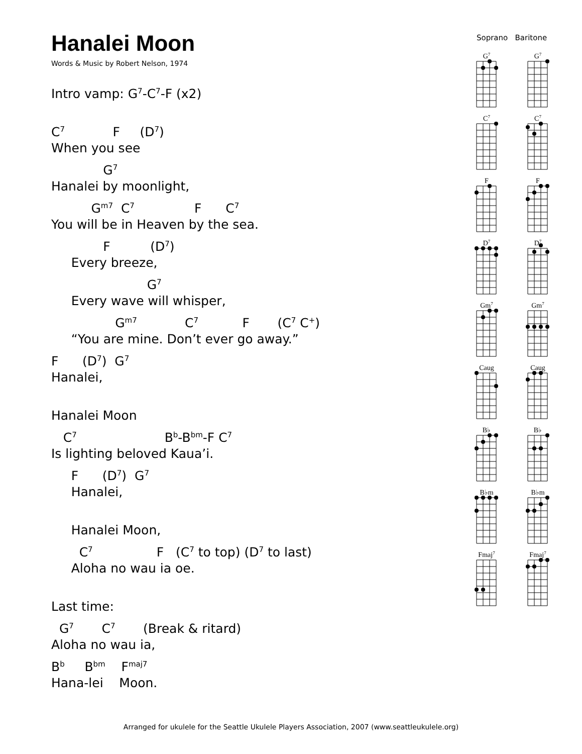Hanalei Moon
Words & Music by Robert Nelson, 1974
Intro vamp: G<sup>7</sup>-C<sup>7</sup>-F (x2)
C<sup>7</sup> F (D<sup>7</sup>)
When you see
G<sup>7</sup>
Hanalei by moonlight,
G<sup>m7</sup> C<sup>7</sup> F C<sup>7</sup>
You will be in Heaven by the sea.
F (D<sup>7</sup>)
Every breeze,
G<sup>7</sup>
Every wave will whisper,
G<sup>m7</sup> C<sup>7</sup> F (C<sup>7</sup> C<sup>+</sup>)
“You are mine. Don’t ever go away.”
F (D<sup>7</sup>) G<sup>7</sup>
Hanalei,
Hanalei Moon
C<sup>7</sup> B<sup>b</sup>-B<sup>bm</sup>-F C<sup>7</sup>
Is lighting beloved Kaua’i.
F (D<sup>7</sup>) G<sup>7</sup>
Hanalei,
Hanalei Moon,
C<sup>7</sup> F (C<sup>7</sup> to top) (D<sup>7</sup> to last)
Aloha no wau ia oe.
Last time:
G<sup>7</sup> C<sup>7</sup> (Break & ritard)
Aloha no wau ia,
B<sup>b</sup> B<sup>bm</sup> F<sup>maj7</sup>
Hana-lei Moon.
Soprano Baritone
G7
G7
C7
C7
F
F
D7
D7
Gm7
Gm7
Caug
Caug
B♭
B♭
B♭m
B♭m
Fmaj7
Fmaj7
Arranged for ukulele for the Seattle Ukulele Players Association, 2007 (www.seattleukulele.org)